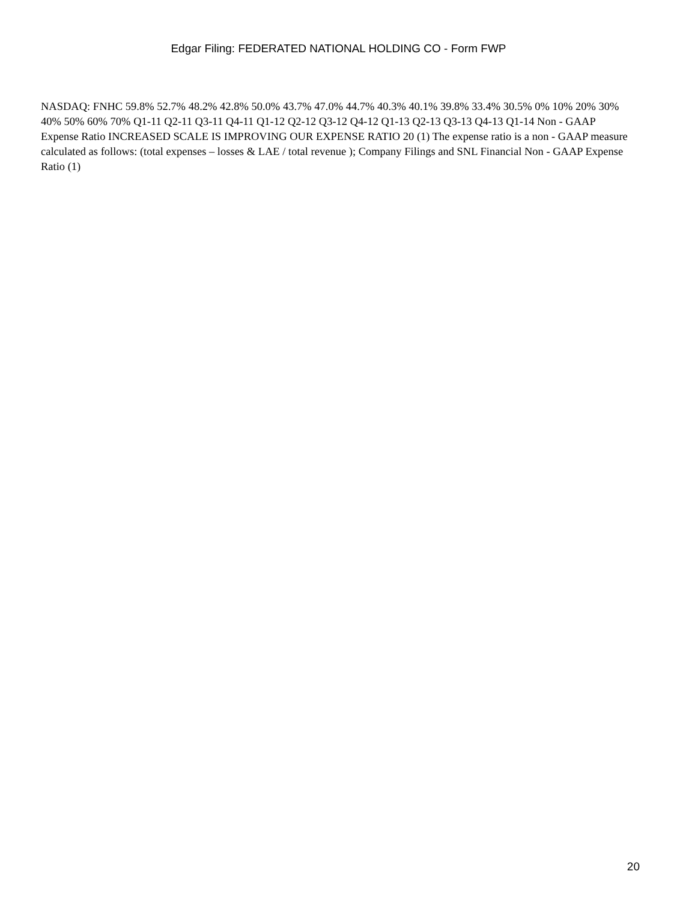Edgar Filing: FEDERATED NATIONAL HOLDING CO - Form FWP
NASDAQ: FNHC 59.8% 52.7% 48.2% 42.8% 50.0% 43.7% 47.0% 44.7% 40.3% 40.1% 39.8% 33.4% 30.5% 0% 10% 20% 30% 40% 50% 60% 70% Q1-11 Q2-11 Q3-11 Q4-11 Q1-12 Q2-12 Q3-12 Q4-12 Q1-13 Q2-13 Q3-13 Q4-13 Q1-14 Non - GAAP Expense Ratio INCREASED SCALE IS IMPROVING OUR EXPENSE RATIO 20 (1) The expense ratio is a non - GAAP measure calculated as follows: (total expenses – losses & LAE / total revenue ); Company Filings and SNL Financial Non - GAAP Expense Ratio (1)
20